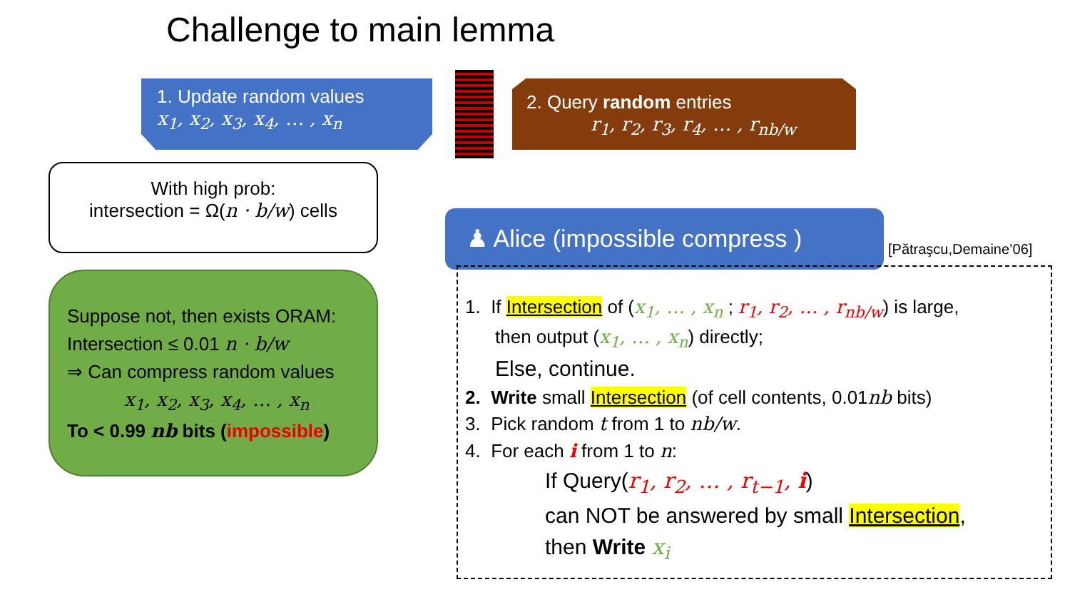Challenge to main lemma
1. Update random values
x<sub>1</sub>, x<sub>2</sub>, x<sub>3</sub>, x<sub>4</sub>, … , x<sub>n</sub>
2. Query random entries
r<sub>1</sub>, r<sub>2</sub>, r<sub>3</sub>, r<sub>4</sub>, … , r<sub>nb/w</sub>
With high prob:
intersection = Ω(n · b/w) cells
Suppose not, then exists ORAM:
Intersection ≤ 0.01 n · b/w
⇒ Can compress random values
x<sub>1</sub>, x<sub>2</sub>, x<sub>3</sub>, x<sub>4</sub>, … , x<sub>n</sub>
To < 0.99 nb bits (impossible)
♟ Alice (impossible compress )
[Pătraşcu,Demaine’06]
1. If Intersection of (x<sub>1</sub>, … , x<sub>n</sub> ; r<sub>1</sub>, r<sub>2</sub>, … , r<sub>nb/w</sub>) is large,
then output (x<sub>1</sub>, … , x<sub>n</sub>) directly;
Else, continue.
2. Write small Intersection (of cell contents, 0.01nb bits)
3. Pick random t from 1 to nb/w.
4. For each i from 1 to n:
If Query(r<sub>1</sub>, r<sub>2</sub>, … , r<sub>t−1</sub>, i)
can NOT be answered by small Intersection,
then Write x<sub>i</sub>